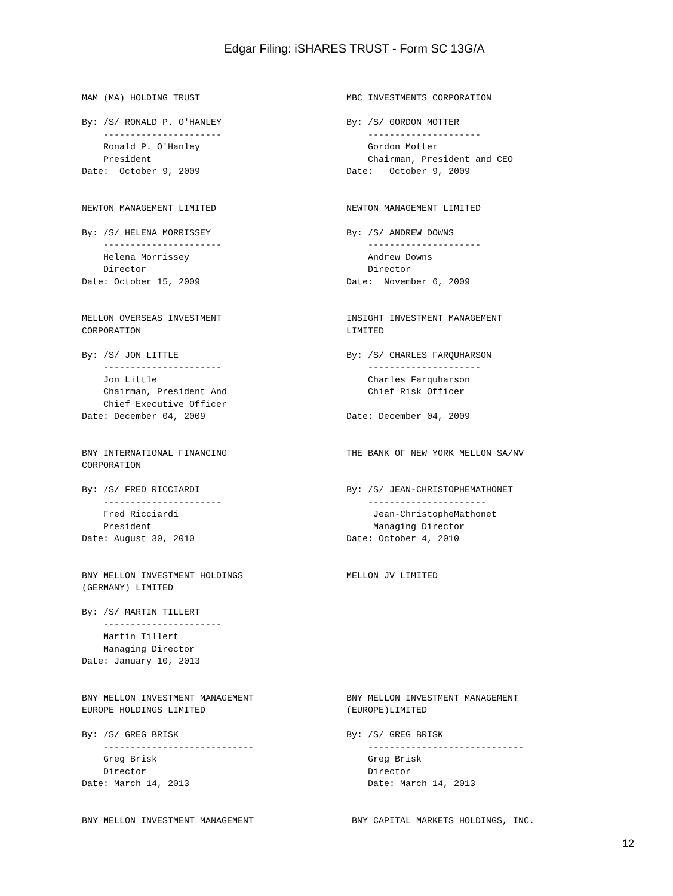Edgar Filing: iSHARES TRUST - Form SC 13G/A
MAM (MA) HOLDING TRUST

By: /S/ RONALD P. O'HANLEY
    ----------------------
    Ronald P. O'Hanley
    President
Date:  October 9, 2009
MBC INVESTMENTS CORPORATION

By: /S/ GORDON MOTTER
    ---------------------
    Gordon Motter
    Chairman, President and CEO
Date:   October 9, 2009
NEWTON MANAGEMENT LIMITED

By: /S/ HELENA MORRISSEY
    ----------------------
    Helena Morrissey
    Director
Date: October 15, 2009
NEWTON MANAGEMENT LIMITED

By: /S/ ANDREW DOWNS
    ---------------------
    Andrew Downs
    Director
Date:  November 6, 2009
MELLON OVERSEAS INVESTMENT
CORPORATION

By: /S/ JON LITTLE
    ----------------------
    Jon Little
    Chairman, President And
    Chief Executive Officer
Date: December 04, 2009
INSIGHT INVESTMENT MANAGEMENT
LIMITED

By: /S/ CHARLES FARQUHARSON
    ---------------------
    Charles Farquharson
    Chief Risk Officer

Date: December 04, 2009
BNY INTERNATIONAL FINANCING
CORPORATION

By: /S/ FRED RICCIARDI
    ----------------------
    Fred Ricciardi
    President
Date: August 30, 2010
THE BANK OF NEW YORK MELLON SA/NV


By: /S/ JEAN-CHRISTOPHEMATHONET
    ----------------------
     Jean-ChristopheMathonet
     Managing Director
Date: October 4, 2010
BNY MELLON INVESTMENT HOLDINGS
(GERMANY) LIMITED

By: /S/ MARTIN TILLERT
    ----------------------
    Martin Tillert
    Managing Director
Date: January 10, 2013
MELLON JV LIMITED
BNY MELLON INVESTMENT MANAGEMENT
EUROPE HOLDINGS LIMITED

By: /S/ GREG BRISK
    ----------------------------
    Greg Brisk
    Director
Date: March 14, 2013
BNY MELLON INVESTMENT MANAGEMENT
(EUROPE)LIMITED

By: /S/ GREG BRISK
    -----------------------------
    Greg Brisk
    Director
    Date: March 14, 2013
BNY MELLON INVESTMENT MANAGEMENT
 BNY CAPITAL MARKETS HOLDINGS, INC.
12